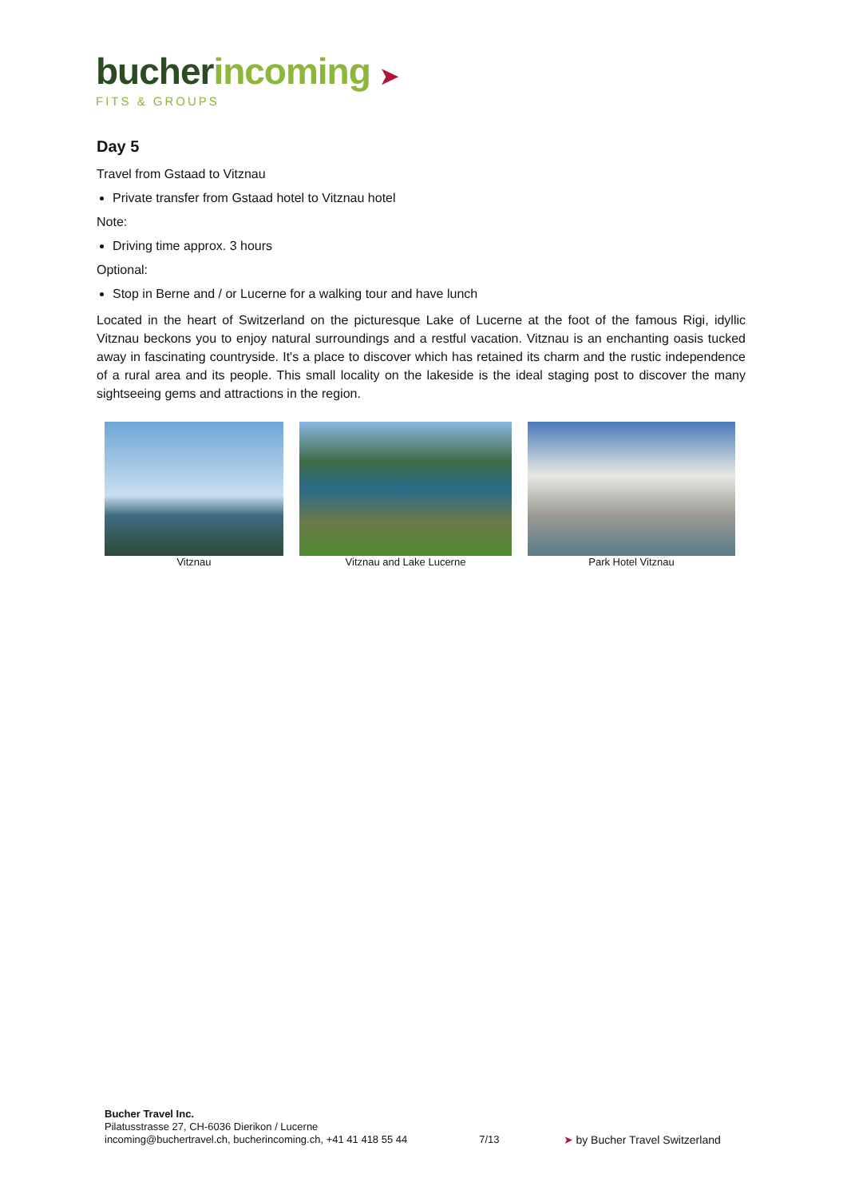bucher incoming ➤
FITS & GROUPS
Day 5
Travel from Gstaad to Vitznau
Private transfer from Gstaad hotel to Vitznau hotel
Note:
Driving time approx. 3 hours
Optional:
Stop in Berne and / or Lucerne for a walking tour and have lunch
Located in the heart of Switzerland on the picturesque Lake of Lucerne at the foot of the famous Rigi, idyllic Vitznau beckons you to enjoy natural surroundings and a restful vacation. Vitznau is an enchanting oasis tucked away in fascinating countryside. It's a place to discover which has retained its charm and the rustic independence of a rural area and its people. This small locality on the lakeside is the ideal staging post to discover the many sightseeing gems and attractions in the region.
Vitznau Vitznau and Lake Lucerne Park Hotel Vitznau
Bucher Travel Inc.
Pilatusstrasse 27, CH-6036 Dierikon / Lucerne
incoming@buchertravel.ch, bucherincoming.ch, +41 41 418 55 44
7/13 ➤ by Bucher Travel Switzerland